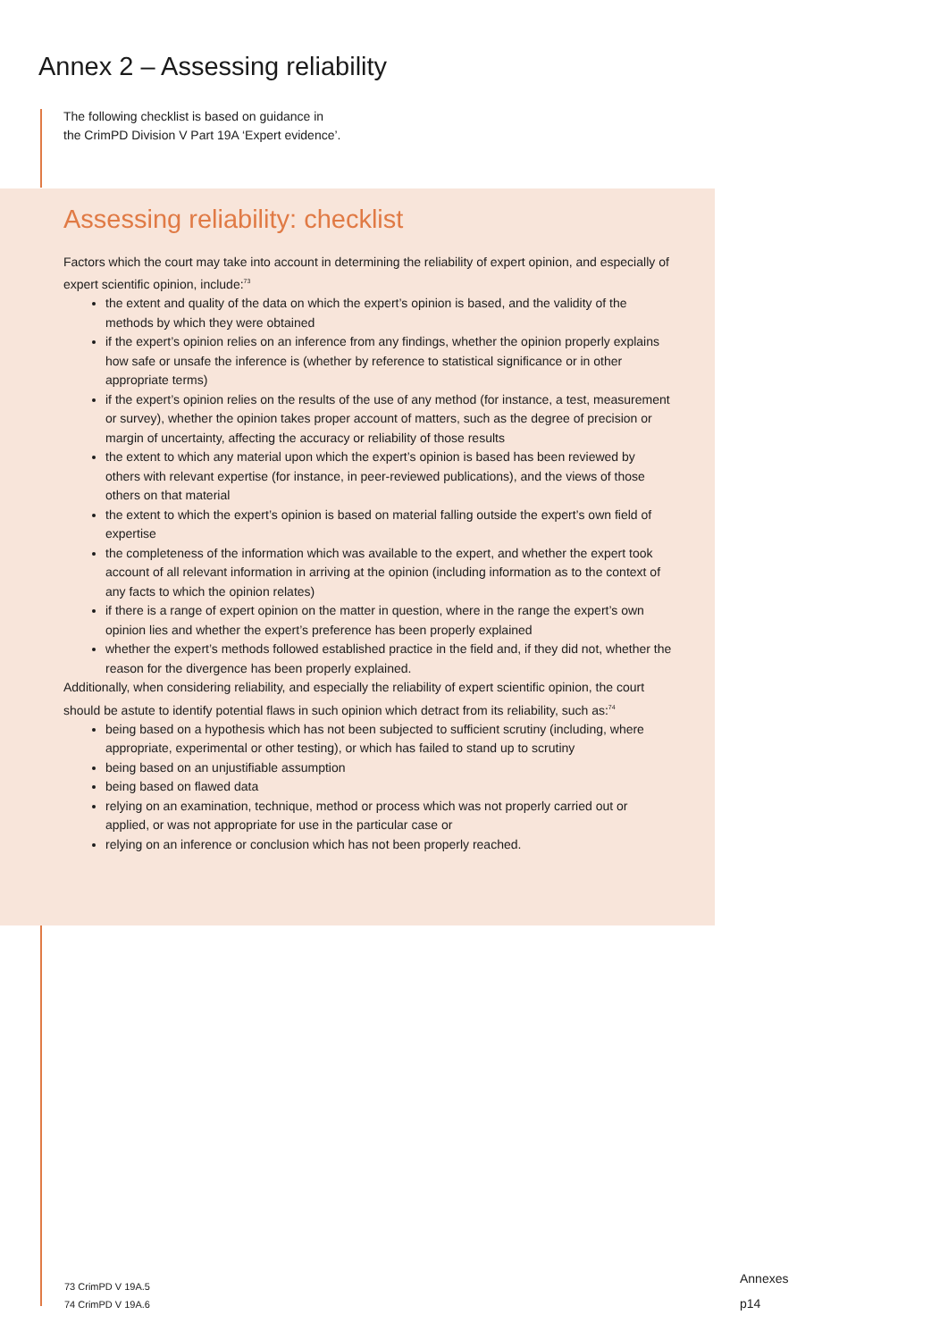Annex 2 – Assessing reliability
The following checklist is based on guidance in
the CrimPD Division V Part 19A ‘Expert evidence’.
Assessing reliability: checklist
Factors which the court may take into account in determining the reliability of expert opinion, and especially of expert scientific opinion, include:<sup>73</sup>
the extent and quality of the data on which the expert’s opinion is based, and the validity of the methods by which they were obtained
if the expert’s opinion relies on an inference from any findings, whether the opinion properly explains how safe or unsafe the inference is (whether by reference to statistical significance or in other appropriate terms)
if the expert’s opinion relies on the results of the use of any method (for instance, a test, measurement or survey), whether the opinion takes proper account of matters, such as the degree of precision or margin of uncertainty, affecting the accuracy or reliability of those results
the extent to which any material upon which the expert’s opinion is based has been reviewed by others with relevant expertise (for instance, in peer-reviewed publications), and the views of those others on that material
the extent to which the expert’s opinion is based on material falling outside the expert’s own field of expertise
the completeness of the information which was available to the expert, and whether the expert took account of all relevant information in arriving at the opinion (including information as to the context of any facts to which the opinion relates)
if there is a range of expert opinion on the matter in question, where in the range the expert’s own opinion lies and whether the expert’s preference has been properly explained
whether the expert’s methods followed established practice in the field and, if they did not, whether the reason for the divergence has been properly explained.
Additionally, when considering reliability, and especially the reliability of expert scientific opinion, the court should be astute to identify potential flaws in such opinion which detract from its reliability, such as:<sup>74</sup>
being based on a hypothesis which has not been subjected to sufficient scrutiny (including, where appropriate, experimental or other testing), or which has failed to stand up to scrutiny
being based on an unjustifiable assumption
being based on flawed data
relying on an examination, technique, method or process which was not properly carried out or applied, or was not appropriate for use in the particular case or
relying on an inference or conclusion which has not been properly reached.
73 CrimPD V 19A.5
74 CrimPD V 19A.6
Annexes
p14